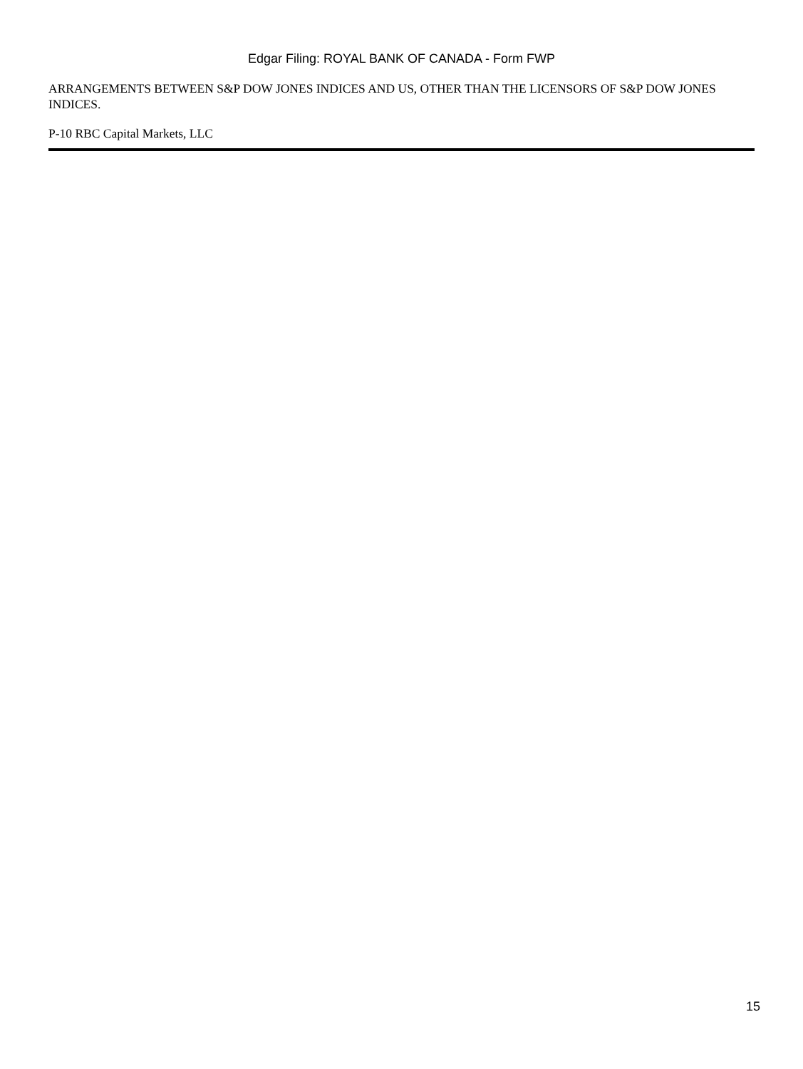Edgar Filing: ROYAL BANK OF CANADA - Form FWP
ARRANGEMENTS BETWEEN S&P DOW JONES INDICES AND US, OTHER THAN THE LICENSORS OF S&P DOW JONES INDICES.
P-10 RBC Capital Markets, LLC
15